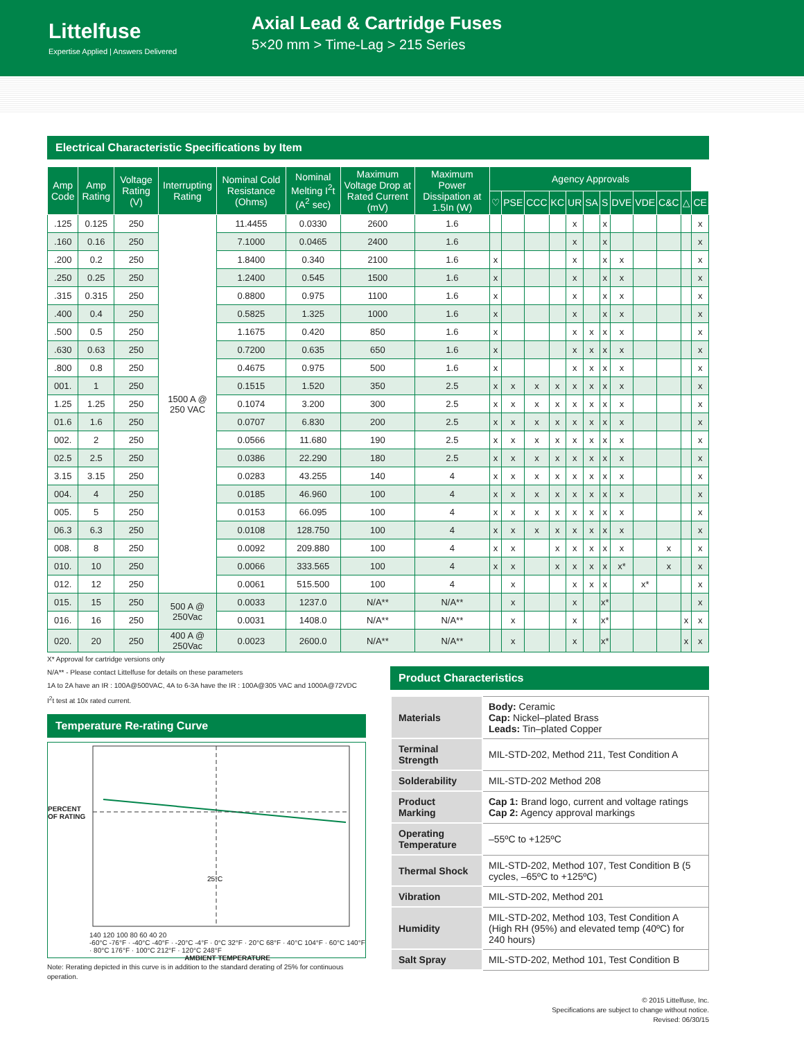Littelfuse
Expertise Applied | Answers Delivered
Axial Lead & Cartridge Fuses
5×20 mm > Time-Lag > 215 Series
Electrical Characteristic Specifications by Item
| Amp Code | Amp Rating | Voltage Rating (V) | Interrupting Rating | Nominal Cold Resistance (Ohms) | Nominal Melting I<sup>2</sup>t (A<sup>2</sup> sec) | Maximum Voltage Drop at Rated Current (mV) | Maximum Power Dissipation at 1.5In (W) | Agency Approvals | | | | | | | | | | | |
| --- | --- | --- | --- | --- | --- | --- | --- | --- | --- | --- | --- | --- | --- | --- | --- | --- | --- | --- | --- |
| | | | | | | | | ♡ | PSE | CCC | KC | UR | SA | S | DVE | VDE | C&C | △ | CE |
| .125 | 0.125 | 250 | 1500 A @ 250 VAC | 11.4455 | 0.0330 | 2600 | 1.6 | | | | | x | | x | | | | | x |
| .160 | 0.16 | 250 | | 7.1000 | 0.0465 | 2400 | 1.6 | | | | | x | | x | | | | | x |
| .200 | 0.2 | 250 | | 1.8400 | 0.340 | 2100 | 1.6 | x | | | | x | | x | x | | | | x |
| .250 | 0.25 | 250 | | 1.2400 | 0.545 | 1500 | 1.6 | x | | | | x | | x | x | | | | x |
| .315 | 0.315 | 250 | | 0.8800 | 0.975 | 1100 | 1.6 | x | | | | x | | x | x | | | | x |
| .400 | 0.4 | 250 | | 0.5825 | 1.325 | 1000 | 1.6 | x | | | | x | | x | x | | | | x |
| .500 | 0.5 | 250 | | 1.1675 | 0.420 | 850 | 1.6 | x | | | | x | x | x | x | | | | x |
| .630 | 0.63 | 250 | | 0.7200 | 0.635 | 650 | 1.6 | x | | | | x | x | x | x | | | | x |
| .800 | 0.8 | 250 | | 0.4675 | 0.975 | 500 | 1.6 | x | | | | x | x | x | x | | | | x |
| 001. | 1 | 250 | | 0.1515 | 1.520 | 350 | 2.5 | x | x | x | x | x | x | x | x | | | | x |
| 1.25 | 1.25 | 250 | | 0.1074 | 3.200 | 300 | 2.5 | x | x | x | x | x | x | x | x | | | | x |
| 01.6 | 1.6 | 250 | | 0.0707 | 6.830 | 200 | 2.5 | x | x | x | x | x | x | x | x | | | | x |
| 002. | 2 | 250 | | 0.0566 | 11.680 | 190 | 2.5 | x | x | x | x | x | x | x | x | | | | x |
| 02.5 | 2.5 | 250 | | 0.0386 | 22.290 | 180 | 2.5 | x | x | x | x | x | x | x | x | | | | x |
| 3.15 | 3.15 | 250 | | 0.0283 | 43.255 | 140 | 4 | x | x | x | x | x | x | x | x | | | | x |
| 004. | 4 | 250 | | 0.0185 | 46.960 | 100 | 4 | x | x | x | x | x | x | x | x | | | | x |
| 005. | 5 | 250 | | 0.0153 | 66.095 | 100 | 4 | x | x | x | x | x | x | x | x | | | | x |
| 06.3 | 6.3 | 250 | | 0.0108 | 128.750 | 100 | 4 | x | x | x | x | x | x | x | x | | | | x |
| 008. | 8 | 250 | | 0.0092 | 209.880 | 100 | 4 | x | x | | x | x | x | x | x | | x | | x |
| 010. | 10 | 250 | | 0.0066 | 333.565 | 100 | 4 | x | x | | x | x | x | x | x* | | x | | x |
| 012. | 12 | 250 | | 0.0061 | 515.500 | 100 | 4 | | x | | | x | x | x | | x* | | | x |
| 015. | 15 | 250 | 500 A @ 250Vac | 0.0033 | 1237.0 | N/A** | N/A** | | x | | | x | | x* | | | | | x |
| 016. | 16 | 250 | | 0.0031 | 1408.0 | N/A** | N/A** | | x | | | x | | x* | | | | x | x |
| 020. | 20 | 250 | 400 A @ 250Vac | 0.0023 | 2600.0 | N/A** | N/A** | | x | | | x | | x* | | | | x | x |
X* Approval for cartridge versions only
N/A** - Please contact Littelfuse for details on these parameters
1A to 2A have an IR : 100A@500VAC, 4A to 6-3A have the IR : 100A@305 VAC and 1000A@72VDC
I<sup>2</sup>t test at 10x rated current.
Temperature Re-rating Curve
PERCENT OF RATING
25°C
140 120 100 80 60 40 20
-60°C -76°F · -40°C -40°F · -20°C -4°F · 0°C 32°F · 20°C 68°F · 40°C 104°F · 60°C 140°F · 80°C 176°F · 100°C 212°F · 120°C 248°F
AMBIENT TEMPERATURE
Note: Rerating depicted in this curve is in addition to the standard derating of 25% for continuous operation.
Product Characteristics
| Materials | Body: Ceramic Cap: Nickel–plated Brass Leads: Tin–plated Copper |
| Terminal Strength | MIL-STD-202, Method 211, Test Condition A |
| Solderability | MIL-STD-202 Method 208 |
| Product Marking | Cap 1: Brand logo, current and voltage ratings Cap 2: Agency approval markings |
| Operating Temperature | –55ºC to +125ºC |
| Thermal Shock | MIL-STD-202, Method 107, Test Condition B (5 cycles, –65ºC to +125ºC) |
| Vibration | MIL-STD-202, Method 201 |
| Humidity | MIL-STD-202, Method 103, Test Condition A (High RH (95%) and elevated temp (40ºC) for 240 hours) |
| Salt Spray | MIL-STD-202, Method 101, Test Condition B |
© 2015 Littelfuse, Inc.
Specifications are subject to change without notice.
Revised: 06/30/15